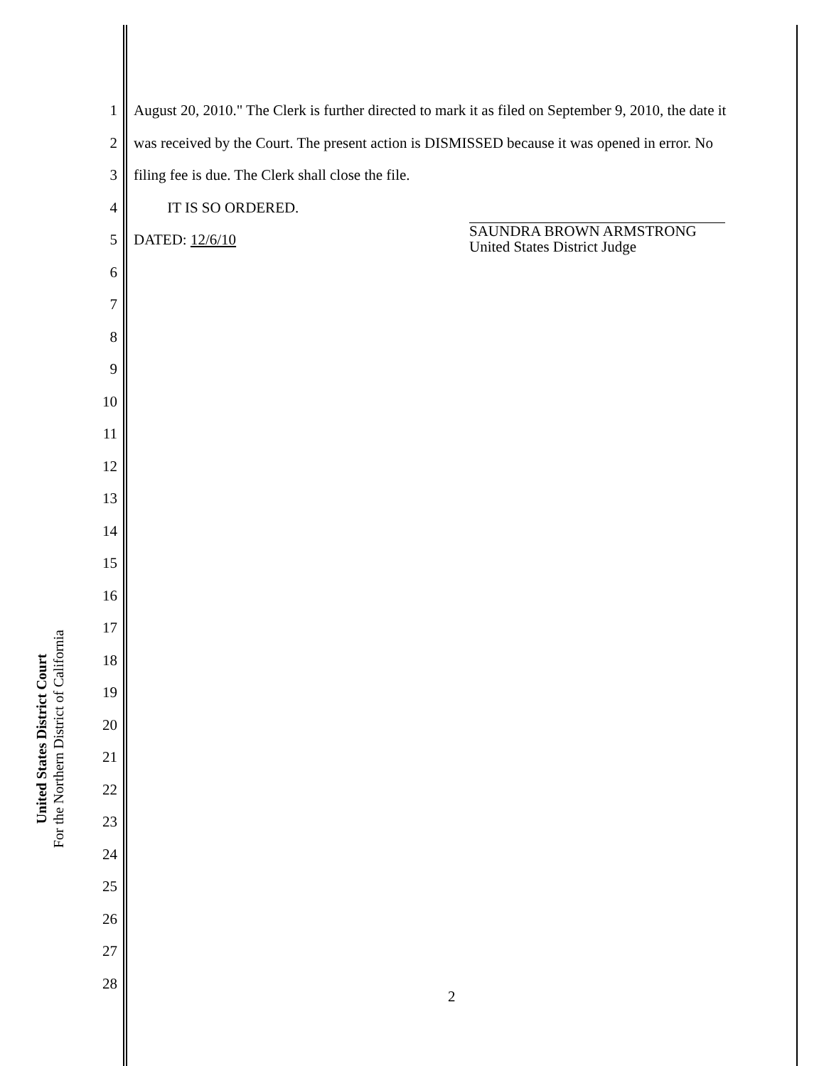United States District Court
For the Northern District of California
1 August 20, 2010." The Clerk is further directed to mark it as filed on September 9, 2010, the date it
2 was received by the Court. The present action is DISMISSED because it was opened in error. No
3 filing fee is due. The Clerk shall close the file.
4 IT IS SO ORDERED.
5 DATED: 12/6/10
6
7
8
9
10
11
12
13
14
15
16
17
18
19
20
21
22
23
24
25
26
27
28
SAUNDRA BROWN ARMSTRONG
United States District Judge
2